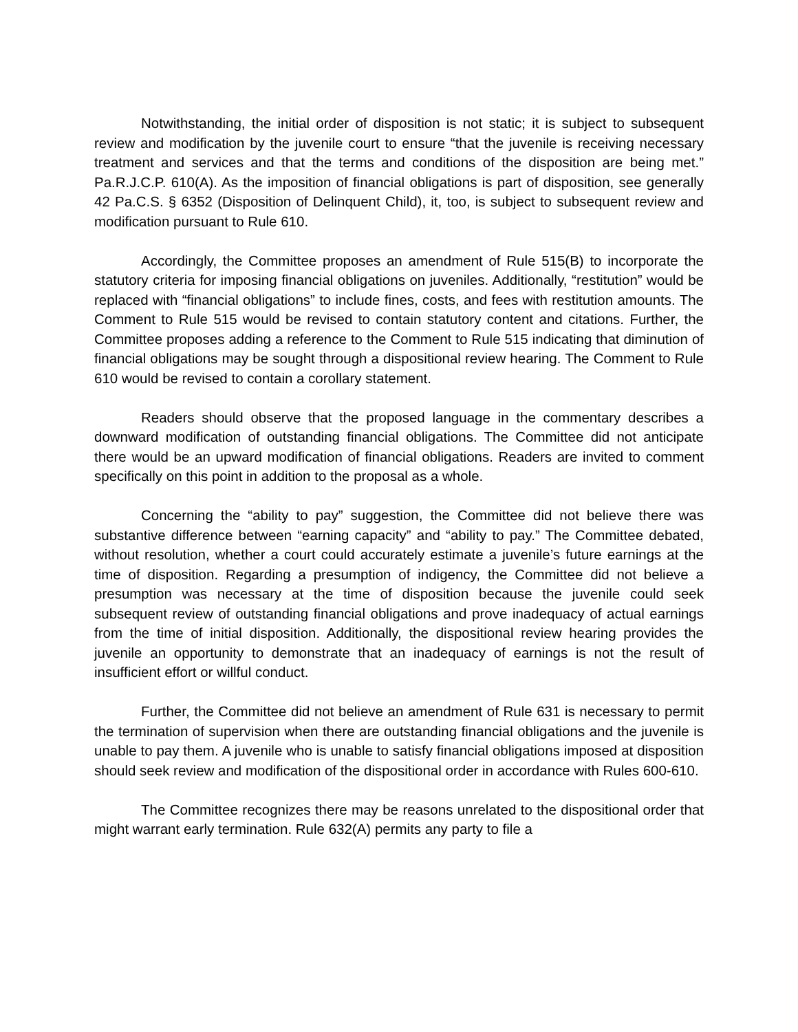Notwithstanding, the initial order of disposition is not static; it is subject to subsequent review and modification by the juvenile court to ensure “that the juvenile is receiving necessary treatment and services and that the terms and conditions of the disposition are being met.” Pa.R.J.C.P. 610(A). As the imposition of financial obligations is part of disposition, see generally 42 Pa.C.S. § 6352 (Disposition of Delinquent Child), it, too, is subject to subsequent review and modification pursuant to Rule 610.
Accordingly, the Committee proposes an amendment of Rule 515(B) to incorporate the statutory criteria for imposing financial obligations on juveniles. Additionally, “restitution” would be replaced with “financial obligations” to include fines, costs, and fees with restitution amounts. The Comment to Rule 515 would be revised to contain statutory content and citations. Further, the Committee proposes adding a reference to the Comment to Rule 515 indicating that diminution of financial obligations may be sought through a dispositional review hearing. The Comment to Rule 610 would be revised to contain a corollary statement.
Readers should observe that the proposed language in the commentary describes a downward modification of outstanding financial obligations. The Committee did not anticipate there would be an upward modification of financial obligations. Readers are invited to comment specifically on this point in addition to the proposal as a whole.
Concerning the “ability to pay” suggestion, the Committee did not believe there was substantive difference between “earning capacity” and “ability to pay.” The Committee debated, without resolution, whether a court could accurately estimate a juvenile’s future earnings at the time of disposition. Regarding a presumption of indigency, the Committee did not believe a presumption was necessary at the time of disposition because the juvenile could seek subsequent review of outstanding financial obligations and prove inadequacy of actual earnings from the time of initial disposition. Additionally, the dispositional review hearing provides the juvenile an opportunity to demonstrate that an inadequacy of earnings is not the result of insufficient effort or willful conduct.
Further, the Committee did not believe an amendment of Rule 631 is necessary to permit the termination of supervision when there are outstanding financial obligations and the juvenile is unable to pay them. A juvenile who is unable to satisfy financial obligations imposed at disposition should seek review and modification of the dispositional order in accordance with Rules 600-610.
The Committee recognizes there may be reasons unrelated to the dispositional order that might warrant early termination. Rule 632(A) permits any party to file a